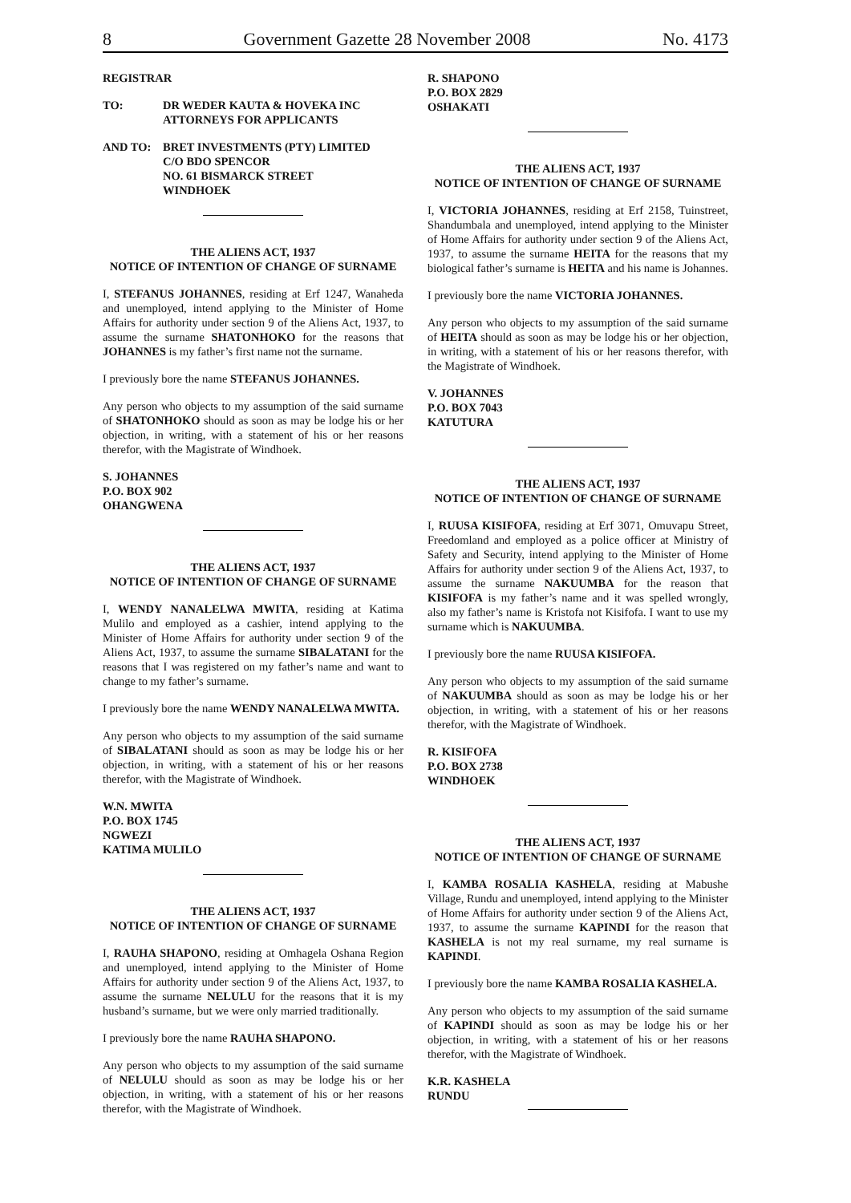8 Government Gazette 28 November 2008 No. 4173
REGISTRAR
TO: DR WEDER KAUTA & HOVEKA INC
ATTORNEYS FOR APPLICANTS
AND TO: BRET INVESTMENTS (PTY) LIMITED
C/O BDO SPENCOR
NO. 61 BISMARCK STREET
WINDHOEK
THE ALIENS ACT, 1937
NOTICE OF INTENTION OF CHANGE OF SURNAME
I, STEFANUS JOHANNES, residing at Erf 1247, Wanaheda and unemployed, intend applying to the Minister of Home Affairs for authority under section 9 of the Aliens Act, 1937, to assume the surname SHATONHOKO for the reasons that JOHANNES is my father’s first name not the surname.
I previously bore the name STEFANUS JOHANNES.
Any person who objects to my assumption of the said surname of SHATONHOKO should as soon as may be lodge his or her objection, in writing, with a statement of his or her reasons therefor, with the Magistrate of Windhoek.
S. JOHANNES
P.O. BOX 902
OHANGWENA
THE ALIENS ACT, 1937
NOTICE OF INTENTION OF CHANGE OF SURNAME
I, WENDY NANALELWA MWITA, residing at Katima Mulilo and employed as a cashier, intend applying to the Minister of Home Affairs for authority under section 9 of the Aliens Act, 1937, to assume the surname SIBALATANI for the reasons that I was registered on my father’s name and want to change to my father’s surname.
I previously bore the name WENDY NANALELWA MWITA.
Any person who objects to my assumption of the said surname of SIBALATANI should as soon as may be lodge his or her objection, in writing, with a statement of his or her reasons therefor, with the Magistrate of Windhoek.
W.N. MWITA
P.O. BOX 1745
NGWEZI
KATIMA MULILO
THE ALIENS ACT, 1937
NOTICE OF INTENTION OF CHANGE OF SURNAME
I, RAUHA SHAPONO, residing at Omhagela Oshana Region and unemployed, intend applying to the Minister of Home Affairs for authority under section 9 of the Aliens Act, 1937, to assume the surname NELULU for the reasons that it is my husband’s surname, but we were only married traditionally.
I previously bore the name RAUHA SHAPONO.
Any person who objects to my assumption of the said surname of NELULU should as soon as may be lodge his or her objection, in writing, with a statement of his or her reasons therefor, with the Magistrate of Windhoek.
R. SHAPONO
P.O. BOX 2829
OSHAKATI
THE ALIENS ACT, 1937
NOTICE OF INTENTION OF CHANGE OF SURNAME
I, VICTORIA JOHANNES, residing at Erf 2158, Tuinstreet, Shandumbala and unemployed, intend applying to the Minister of Home Affairs for authority under section 9 of the Aliens Act, 1937, to assume the surname HEITA for the reasons that my biological father’s surname is HEITA and his name is Johannes.
I previously bore the name VICTORIA JOHANNES.
Any person who objects to my assumption of the said surname of HEITA should as soon as may be lodge his or her objection, in writing, with a statement of his or her reasons therefor, with the Magistrate of Windhoek.
V. JOHANNES
P.O. BOX 7043
KATUTURA
THE ALIENS ACT, 1937
NOTICE OF INTENTION OF CHANGE OF SURNAME
I, RUUSA KISIFOFA, residing at Erf 3071, Omuvapu Street, Freedomland and employed as a police officer at Ministry of Safety and Security, intend applying to the Minister of Home Affairs for authority under section 9 of the Aliens Act, 1937, to assume the surname NAKUUMBA for the reason that KISIFOFA is my father’s name and it was spelled wrongly, also my father’s name is Kristofa not Kisifofa. I want to use my surname which is NAKUUMBA.
I previously bore the name RUUSA KISIFOFA.
Any person who objects to my assumption of the said surname of NAKUUMBA should as soon as may be lodge his or her objection, in writing, with a statement of his or her reasons therefor, with the Magistrate of Windhoek.
R. KISIFOFA
P.O. BOX 2738
WINDHOEK
THE ALIENS ACT, 1937
NOTICE OF INTENTION OF CHANGE OF SURNAME
I, KAMBA ROSALIA KASHELA, residing at Mabushe Village, Rundu and unemployed, intend applying to the Minister of Home Affairs for authority under section 9 of the Aliens Act, 1937, to assume the surname KAPINDI for the reason that KASHELA is not my real surname, my real surname is KAPINDI.
I previously bore the name KAMBA ROSALIA KASHELA.
Any person who objects to my assumption of the said surname of KAPINDI should as soon as may be lodge his or her objection, in writing, with a statement of his or her reasons therefor, with the Magistrate of Windhoek.
K.R. KASHELA
RUNDU